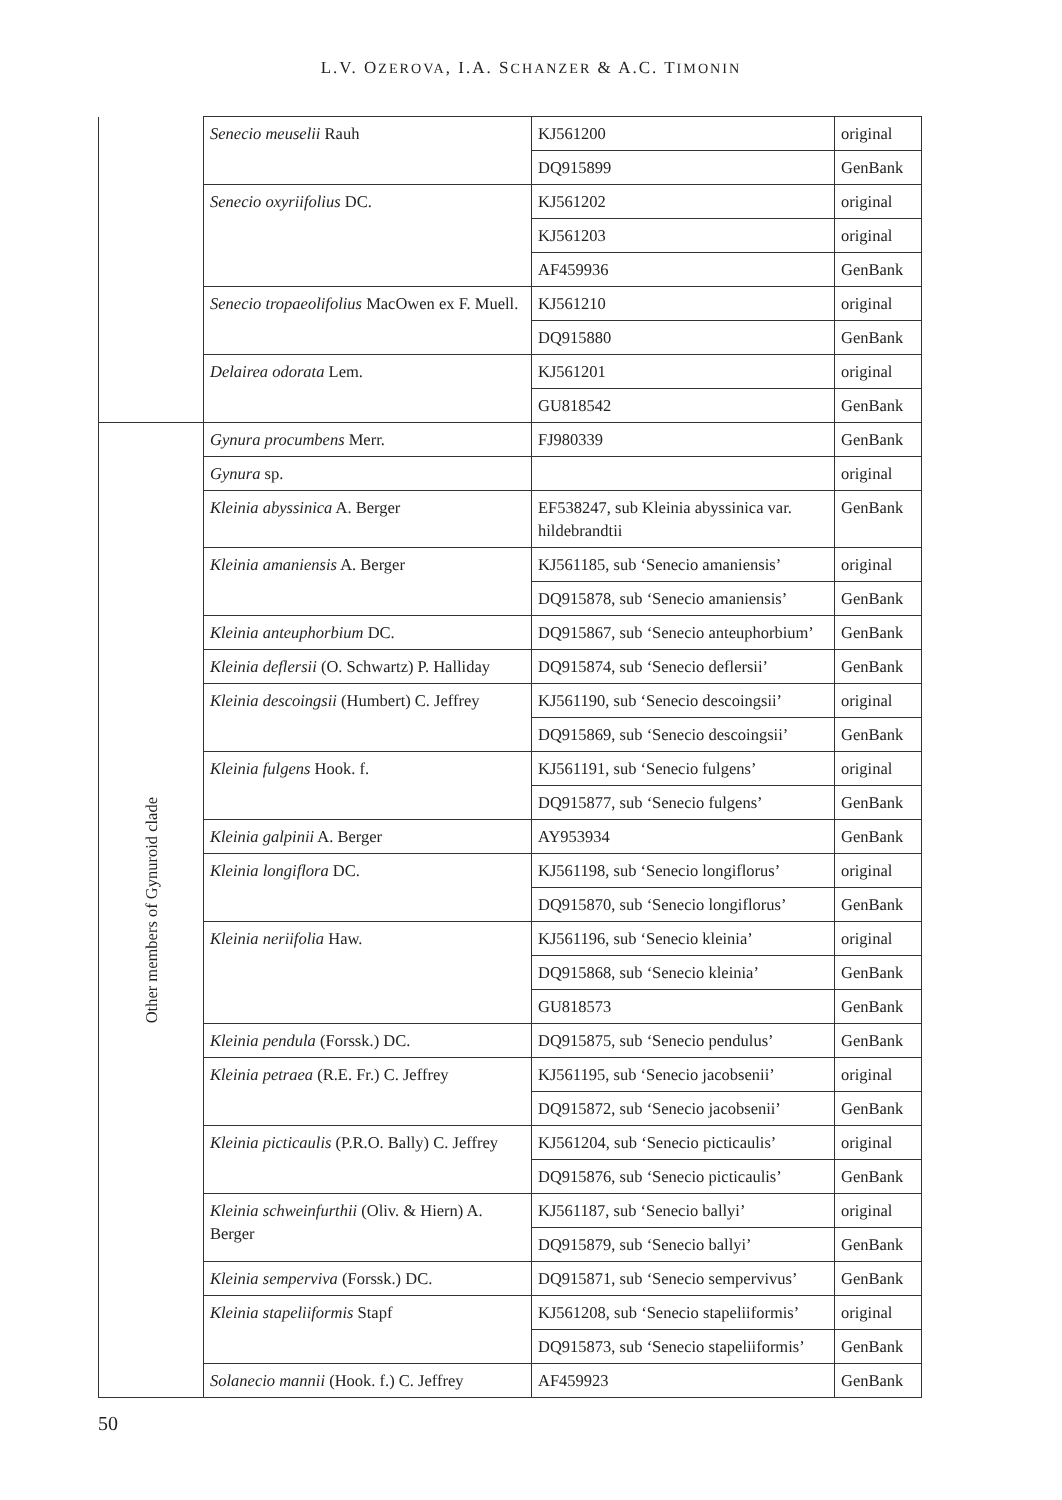L.V. OZEROVA, I.A. SCHANZER & A.C. TIMONIN
| | Senecio meuselii Rauh | KJ561200 | original |
| | | DQ915899 | GenBank |
| | Senecio oxyriifolius DC. | KJ561202 | original |
| | | KJ561203 | original |
| | | AF459936 | GenBank |
| | Senecio tropaeolifolius MacOwen ex F. Muell. | KJ561210 | original |
| | | DQ915880 | GenBank |
| | Delairea odorata Lem. | KJ561201 | original |
| | | GU818542 | GenBank |
| Other members of Gynuroid clade | Gynura procumbens Merr. | FJ980339 | GenBank |
| | Gynura sp. | | original |
| | Kleinia abyssinica A. Berger | EF538247, sub Kleinia abyssinica var. hildebrandtii | GenBank |
| | Kleinia amaniensis A. Berger | KJ561185, sub ‘Senecio amaniensis’ | original |
| | | DQ915878, sub ‘Senecio amaniensis’ | GenBank |
| | Kleinia anteuphorbium DC. | DQ915867, sub ‘Senecio anteuphorbium’ | GenBank |
| | Kleinia deflersii (O. Schwartz) P. Halliday | DQ915874, sub ‘Senecio deflersii’ | GenBank |
| | Kleinia descoingsii (Humbert) C. Jeffrey | KJ561190, sub ‘Senecio descoingsii’ | original |
| | | DQ915869, sub ‘Senecio descoingsii’ | GenBank |
| | Kleinia fulgens Hook. f. | KJ561191, sub ‘Senecio fulgens’ | original |
| | | DQ915877, sub ‘Senecio fulgens’ | GenBank |
| | Kleinia galpinii A. Berger | AY953934 | GenBank |
| | Kleinia longiflora DC. | KJ561198, sub ‘Senecio longiflorus’ | original |
| | | DQ915870, sub ‘Senecio longiflorus’ | GenBank |
| | Kleinia neriifolia Haw. | KJ561196, sub ‘Senecio kleinia’ | original |
| | | DQ915868, sub ‘Senecio kleinia’ | GenBank |
| | | GU818573 | GenBank |
| | Kleinia pendula (Forssk.) DC. | DQ915875, sub ‘Senecio pendulus’ | GenBank |
| | Kleinia petraea (R.E. Fr.) C. Jeffrey | KJ561195, sub ‘Senecio jacobsenii’ | original |
| | | DQ915872, sub ‘Senecio jacobsenii’ | GenBank |
| | Kleinia picticaulis (P.R.O. Bally) C. Jeffrey | KJ561204, sub ‘Senecio picticaulis’ | original |
| | | DQ915876, sub ‘Senecio picticaulis’ | GenBank |
| | Kleinia schweinfurthii (Oliv. & Hiern) A. Berger | KJ561187, sub ‘Senecio ballyi’ | original |
| | | DQ915879, sub ‘Senecio ballyi’ | GenBank |
| | Kleinia semperviva (Forssk.) DC. | DQ915871, sub ‘Senecio sempervivus’ | GenBank |
| | Kleinia stapeliiformis Stapf | KJ561208, sub ‘Senecio stapeliiformis’ | original |
| | | DQ915873, sub ‘Senecio stapeliiformis’ | GenBank |
| | Solanecio mannii (Hook. f.) C. Jeffrey | AF459923 | GenBank |
50